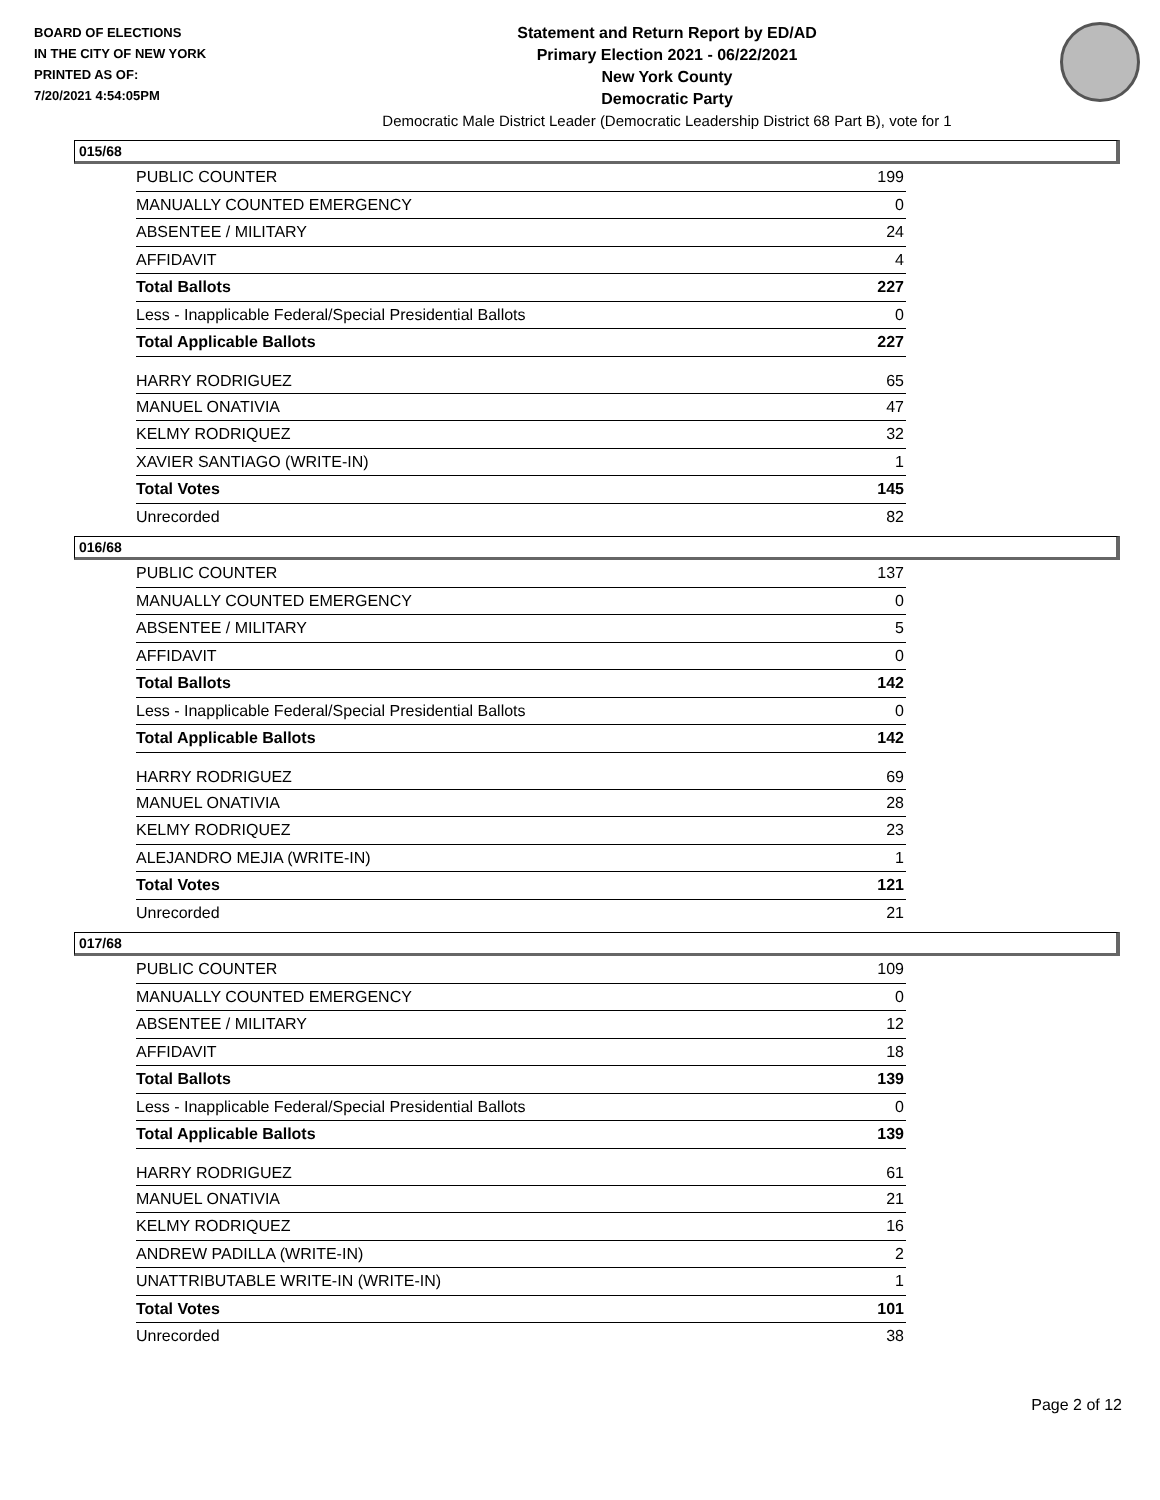BOARD OF ELECTIONS
IN THE CITY OF NEW YORK
PRINTED AS OF:
7/20/2021 4:54:05PM
Statement and Return Report by ED/AD
Primary Election 2021 - 06/22/2021
New York County
Democratic Party
Democratic Male District Leader (Democratic Leadership District 68 Part B), vote for 1
015/68
| PUBLIC COUNTER | 199 |
| MANUALLY COUNTED EMERGENCY | 0 |
| ABSENTEE / MILITARY | 24 |
| AFFIDAVIT | 4 |
| Total Ballots | 227 |
| Less - Inapplicable Federal/Special Presidential Ballots | 0 |
| Total Applicable Ballots | 227 |
| HARRY RODRIGUEZ | 65 |
| MANUEL ONATIVIA | 47 |
| KELMY RODRIQUEZ | 32 |
| XAVIER SANTIAGO (WRITE-IN) | 1 |
| Total Votes | 145 |
| Unrecorded | 82 |
016/68
| PUBLIC COUNTER | 137 |
| MANUALLY COUNTED EMERGENCY | 0 |
| ABSENTEE / MILITARY | 5 |
| AFFIDAVIT | 0 |
| Total Ballots | 142 |
| Less - Inapplicable Federal/Special Presidential Ballots | 0 |
| Total Applicable Ballots | 142 |
| HARRY RODRIGUEZ | 69 |
| MANUEL ONATIVIA | 28 |
| KELMY RODRIQUEZ | 23 |
| ALEJANDRO MEJIA (WRITE-IN) | 1 |
| Total Votes | 121 |
| Unrecorded | 21 |
017/68
| PUBLIC COUNTER | 109 |
| MANUALLY COUNTED EMERGENCY | 0 |
| ABSENTEE / MILITARY | 12 |
| AFFIDAVIT | 18 |
| Total Ballots | 139 |
| Less - Inapplicable Federal/Special Presidential Ballots | 0 |
| Total Applicable Ballots | 139 |
| HARRY RODRIGUEZ | 61 |
| MANUEL ONATIVIA | 21 |
| KELMY RODRIQUEZ | 16 |
| ANDREW PADILLA (WRITE-IN) | 2 |
| UNATTRIBUTABLE WRITE-IN (WRITE-IN) | 1 |
| Total Votes | 101 |
| Unrecorded | 38 |
Page 2 of 12